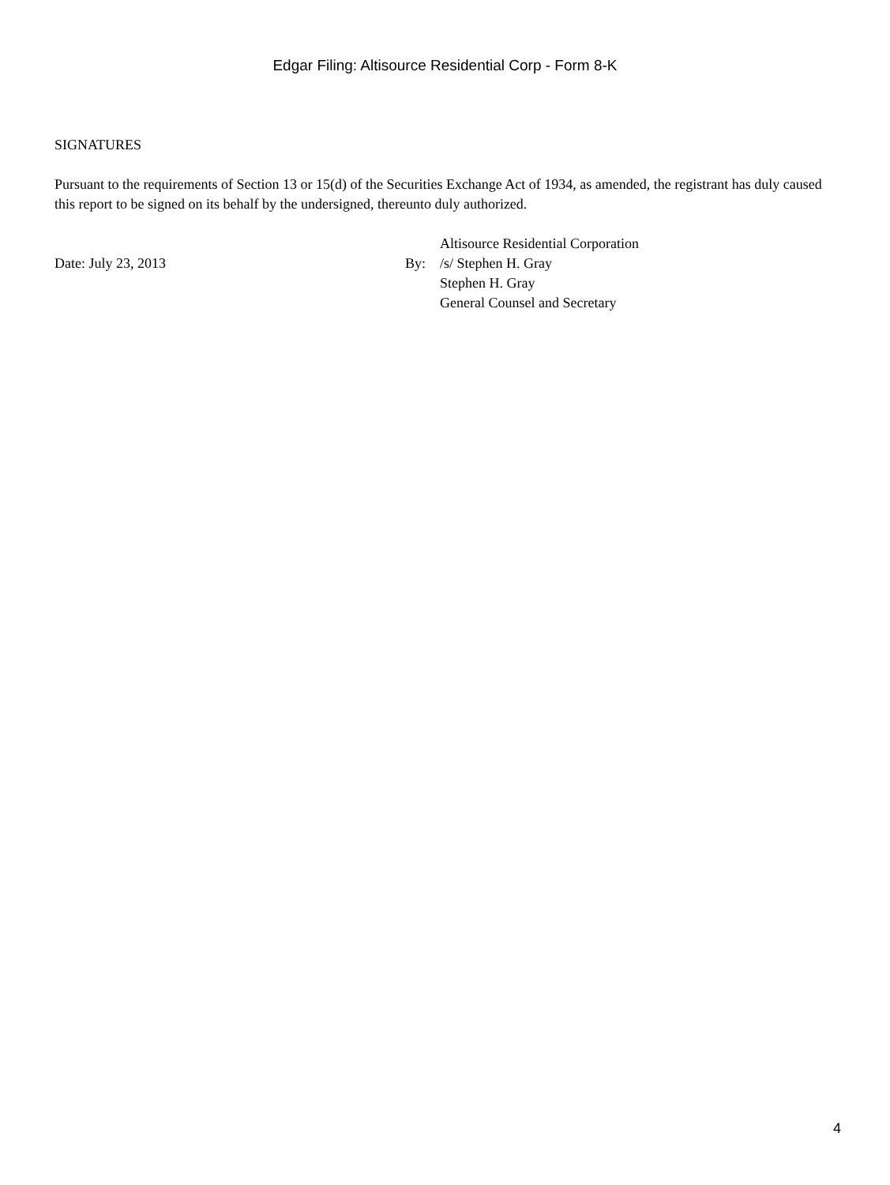Edgar Filing: Altisource Residential Corp - Form 8-K
SIGNATURES
Pursuant to the requirements of Section 13 or 15(d) of the Securities Exchange Act of 1934, as amended, the registrant has duly caused this report to be signed on its behalf by the undersigned, thereunto duly authorized.
Date: July 23, 2013 By:
Altisource Residential Corporation
/s/ Stephen H. Gray
Stephen H. Gray
General Counsel and Secretary
4